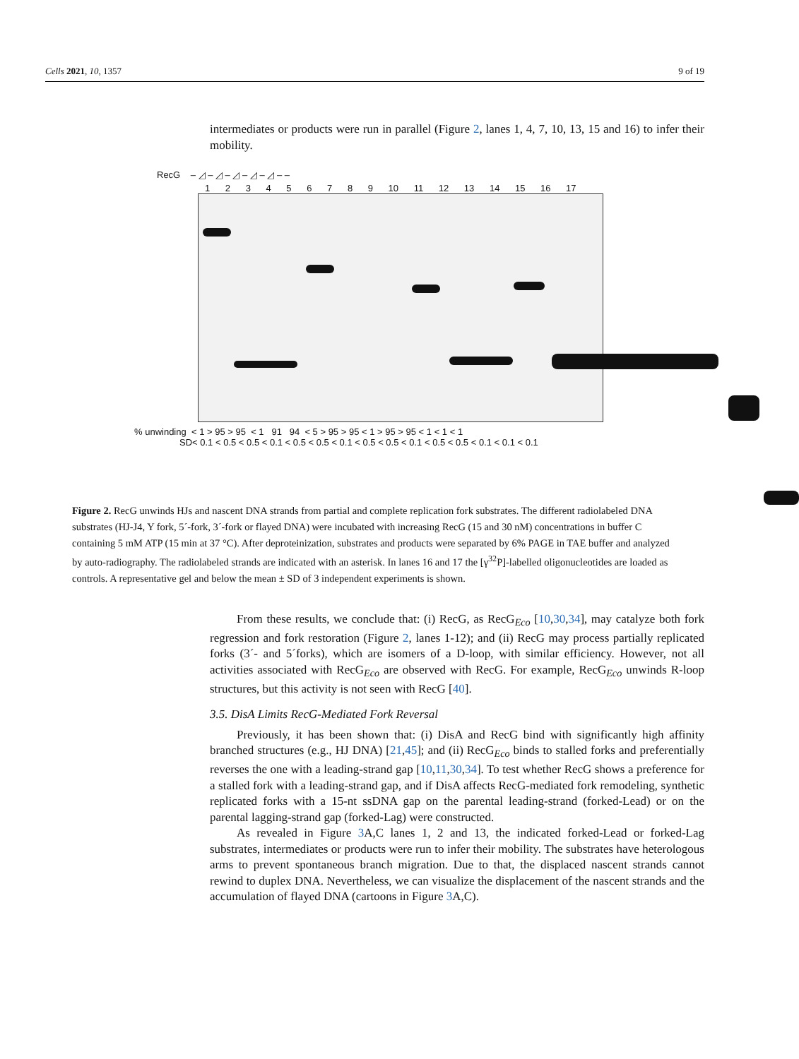Cells 2021, 10, 1357 9 of 19
intermediates or products were run in parallel (Figure 2, lanes 1, 4, 7, 10, 13, 15 and 16) to infer their mobility.
RecG – ◿ – ◿ – ◿ – ◿ – ◿ – –
1 2 3 4 5 6 7 8 9 10 11 12 13 14 15 16 17
% unwinding < 1 > 95 > 95 < 1 91 94 < 5 > 95 > 95 < 1 > 95 > 95 < 1 < 1 < 1
SD< 0.1 < 0.5 < 0.5 < 0.1 < 0.5 < 0.5 < 0.1 < 0.5 < 0.5 < 0.1 < 0.5 < 0.5 < 0.1 < 0.1 < 0.1
Figure 2. RecG unwinds HJs and nascent DNA strands from partial and complete replication fork substrates. The different radiolabeled DNA substrates (HJ-J4, Y fork, 5´-fork, 3´-fork or flayed DNA) were incubated with increasing RecG (15 and 30 nM) concentrations in buffer C containing 5 mM ATP (15 min at 37 °C). After deproteinization, substrates and products were separated by 6% PAGE in TAE buffer and analyzed by auto-radiography. The radiolabeled strands are indicated with an asterisk. In lanes 16 and 17 the [γ<sup>32</sup>P]-labelled oligonucleotides are loaded as controls. A representative gel and below the mean ± SD of 3 independent experiments is shown.
From these results, we conclude that: (i) RecG, as RecG<sub>Eco</sub> [10,30,34], may catalyze both fork regression and fork restoration (Figure 2, lanes 1-12); and (ii) RecG may process partially replicated forks (3´- and 5´forks), which are isomers of a D-loop, with similar efficiency. However, not all activities associated with RecG<sub>Eco</sub> are observed with RecG. For example, RecG<sub>Eco</sub> unwinds R-loop structures, but this activity is not seen with RecG [40].
3.5. DisA Limits RecG-Mediated Fork Reversal
Previously, it has been shown that: (i) DisA and RecG bind with significantly high affinity branched structures (e.g., HJ DNA) [21,45]; and (ii) RecG<sub>Eco</sub> binds to stalled forks and preferentially reverses the one with a leading-strand gap [10,11,30,34]. To test whether RecG shows a preference for a stalled fork with a leading-strand gap, and if DisA affects RecG-mediated fork remodeling, synthetic replicated forks with a 15-nt ssDNA gap on the parental leading-strand (forked-Lead) or on the parental lagging-strand gap (forked-Lag) were constructed.
As revealed in Figure 3 A,C lanes 1, 2 and 13, the indicated forked-Lead or forked-Lag substrates, intermediates or products were run to infer their mobility. The substrates have heterologous arms to prevent spontaneous branch migration. Due to that, the displaced nascent strands cannot rewind to duplex DNA. Nevertheless, we can visualize the displacement of the nascent strands and the accumulation of flayed DNA (cartoons in Figure 3 A,C).